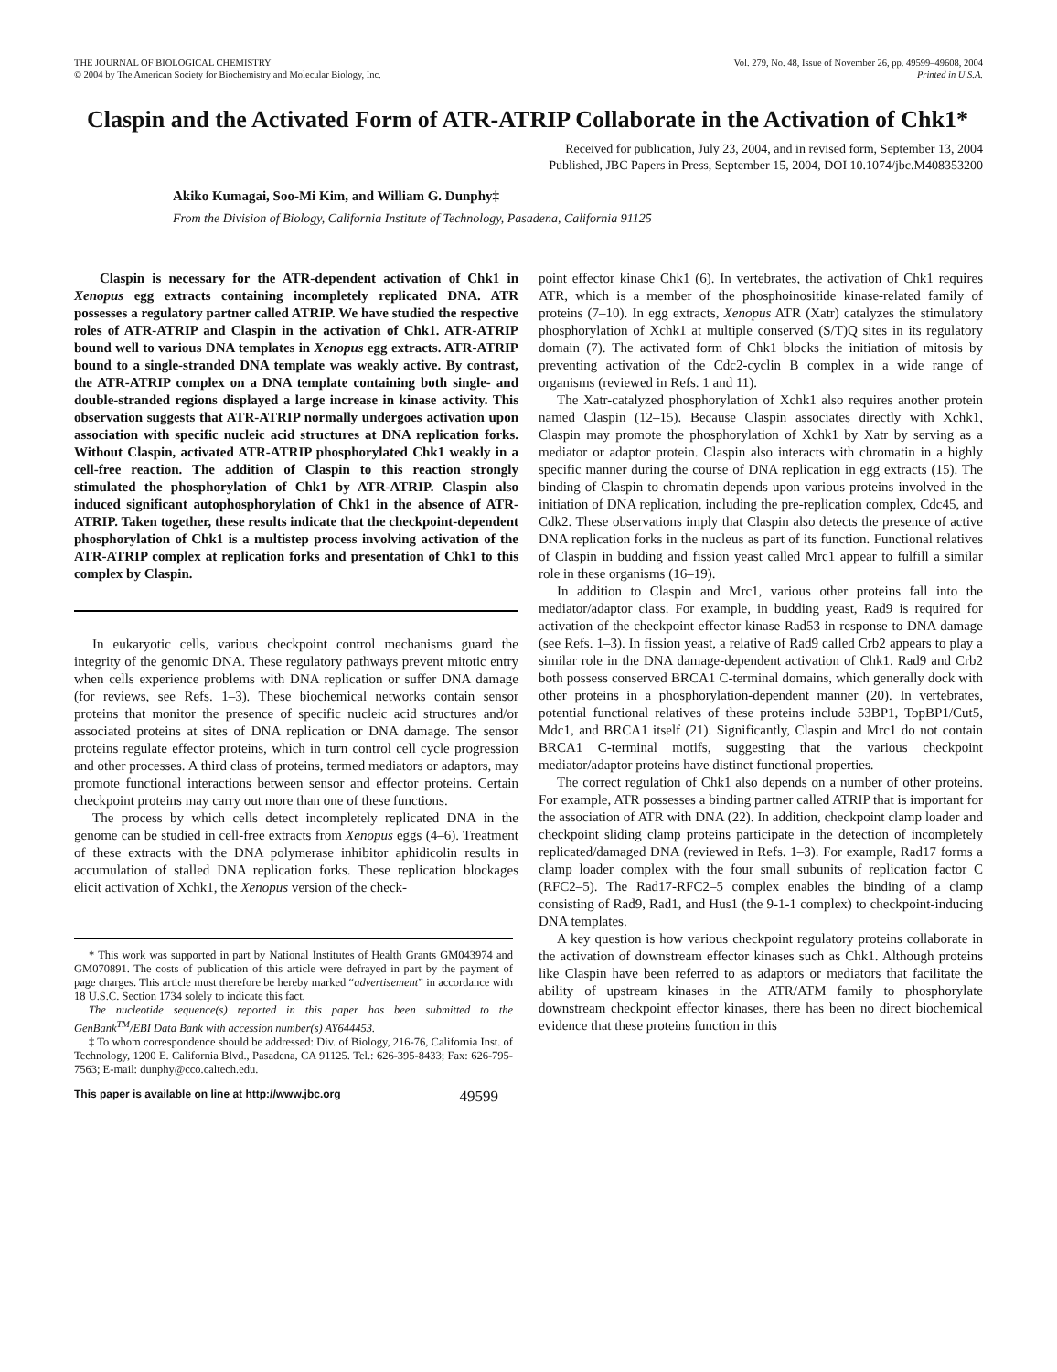THE JOURNAL OF BIOLOGICAL CHEMISTRY
© 2004 by The American Society for Biochemistry and Molecular Biology, Inc.
Vol. 279, No. 48, Issue of November 26, pp. 49599–49608, 2004
Printed in U.S.A.
Claspin and the Activated Form of ATR-ATRIP Collaborate in the Activation of Chk1*
Received for publication, July 23, 2004, and in revised form, September 13, 2004
Published, JBC Papers in Press, September 15, 2004, DOI 10.1074/jbc.M408353200
Akiko Kumagai, Soo-Mi Kim, and William G. Dunphy‡
From the Division of Biology, California Institute of Technology, Pasadena, California 91125
Claspin is necessary for the ATR-dependent activation of Chk1 in Xenopus egg extracts containing incompletely replicated DNA. ATR possesses a regulatory partner called ATRIP. We have studied the respective roles of ATR-ATRIP and Claspin in the activation of Chk1. ATR-ATRIP bound well to various DNA templates in Xenopus egg extracts. ATR-ATRIP bound to a single-stranded DNA template was weakly active. By contrast, the ATR-ATRIP complex on a DNA template containing both single- and double-stranded regions displayed a large increase in kinase activity. This observation suggests that ATR-ATRIP normally undergoes activation upon association with specific nucleic acid structures at DNA replication forks. Without Claspin, activated ATR-ATRIP phosphorylated Chk1 weakly in a cell-free reaction. The addition of Claspin to this reaction strongly stimulated the phosphorylation of Chk1 by ATR-ATRIP. Claspin also induced significant autophosphorylation of Chk1 in the absence of ATR-ATRIP. Taken together, these results indicate that the checkpoint-dependent phosphorylation of Chk1 is a multistep process involving activation of the ATR-ATRIP complex at replication forks and presentation of Chk1 to this complex by Claspin.
In eukaryotic cells, various checkpoint control mechanisms guard the integrity of the genomic DNA. These regulatory pathways prevent mitotic entry when cells experience problems with DNA replication or suffer DNA damage (for reviews, see Refs. 1–3). These biochemical networks contain sensor proteins that monitor the presence of specific nucleic acid structures and/or associated proteins at sites of DNA replication or DNA damage. The sensor proteins regulate effector proteins, which in turn control cell cycle progression and other processes. A third class of proteins, termed mediators or adaptors, may promote functional interactions between sensor and effector proteins. Certain checkpoint proteins may carry out more than one of these functions.
The process by which cells detect incompletely replicated DNA in the genome can be studied in cell-free extracts from Xenopus eggs (4–6). Treatment of these extracts with the DNA polymerase inhibitor aphidicolin results in accumulation of stalled DNA replication forks. These replication blockages elicit activation of Xchk1, the Xenopus version of the check-
* This work was supported in part by National Institutes of Health Grants GM043974 and GM070891. The costs of publication of this article were defrayed in part by the payment of page charges. This article must therefore be hereby marked “advertisement” in accordance with 18 U.S.C. Section 1734 solely to indicate this fact.
The nucleotide sequence(s) reported in this paper has been submitted to the GenBank<sup>TM</sup>/EBI Data Bank with accession number(s) AY644453.
‡ To whom correspondence should be addressed: Div. of Biology, 216-76, California Inst. of Technology, 1200 E. California Blvd., Pasadena, CA 91125. Tel.: 626-395-8433; Fax: 626-795-7563; E-mail: dunphy@cco.caltech.edu.
point effector kinase Chk1 (6). In vertebrates, the activation of Chk1 requires ATR, which is a member of the phosphoinositide kinase-related family of proteins (7–10). In egg extracts, Xenopus ATR (Xatr) catalyzes the stimulatory phosphorylation of Xchk1 at multiple conserved (S/T)Q sites in its regulatory domain (7). The activated form of Chk1 blocks the initiation of mitosis by preventing activation of the Cdc2-cyclin B complex in a wide range of organisms (reviewed in Refs. 1 and 11).
The Xatr-catalyzed phosphorylation of Xchk1 also requires another protein named Claspin (12–15). Because Claspin associates directly with Xchk1, Claspin may promote the phosphorylation of Xchk1 by Xatr by serving as a mediator or adaptor protein. Claspin also interacts with chromatin in a highly specific manner during the course of DNA replication in egg extracts (15). The binding of Claspin to chromatin depends upon various proteins involved in the initiation of DNA replication, including the pre-replication complex, Cdc45, and Cdk2. These observations imply that Claspin also detects the presence of active DNA replication forks in the nucleus as part of its function. Functional relatives of Claspin in budding and fission yeast called Mrc1 appear to fulfill a similar role in these organisms (16–19).
In addition to Claspin and Mrc1, various other proteins fall into the mediator/adaptor class. For example, in budding yeast, Rad9 is required for activation of the checkpoint effector kinase Rad53 in response to DNA damage (see Refs. 1–3). In fission yeast, a relative of Rad9 called Crb2 appears to play a similar role in the DNA damage-dependent activation of Chk1. Rad9 and Crb2 both possess conserved BRCA1 C-terminal domains, which generally dock with other proteins in a phosphorylation-dependent manner (20). In vertebrates, potential functional relatives of these proteins include 53BP1, TopBP1/Cut5, Mdc1, and BRCA1 itself (21). Significantly, Claspin and Mrc1 do not contain BRCA1 C-terminal motifs, suggesting that the various checkpoint mediator/adaptor proteins have distinct functional properties.
The correct regulation of Chk1 also depends on a number of other proteins. For example, ATR possesses a binding partner called ATRIP that is important for the association of ATR with DNA (22). In addition, checkpoint clamp loader and checkpoint sliding clamp proteins participate in the detection of incompletely replicated/damaged DNA (reviewed in Refs. 1–3). For example, Rad17 forms a clamp loader complex with the four small subunits of replication factor C (RFC2–5). The Rad17-RFC2–5 complex enables the binding of a clamp consisting of Rad9, Rad1, and Hus1 (the 9-1-1 complex) to checkpoint-inducing DNA templates.
A key question is how various checkpoint regulatory proteins collaborate in the activation of downstream effector kinases such as Chk1. Although proteins like Claspin have been referred to as adaptors or mediators that facilitate the ability of upstream kinases in the ATR/ATM family to phosphorylate downstream checkpoint effector kinases, there has been no direct biochemical evidence that these proteins function in this
This paper is available on line at http://www.jbc.org 49599